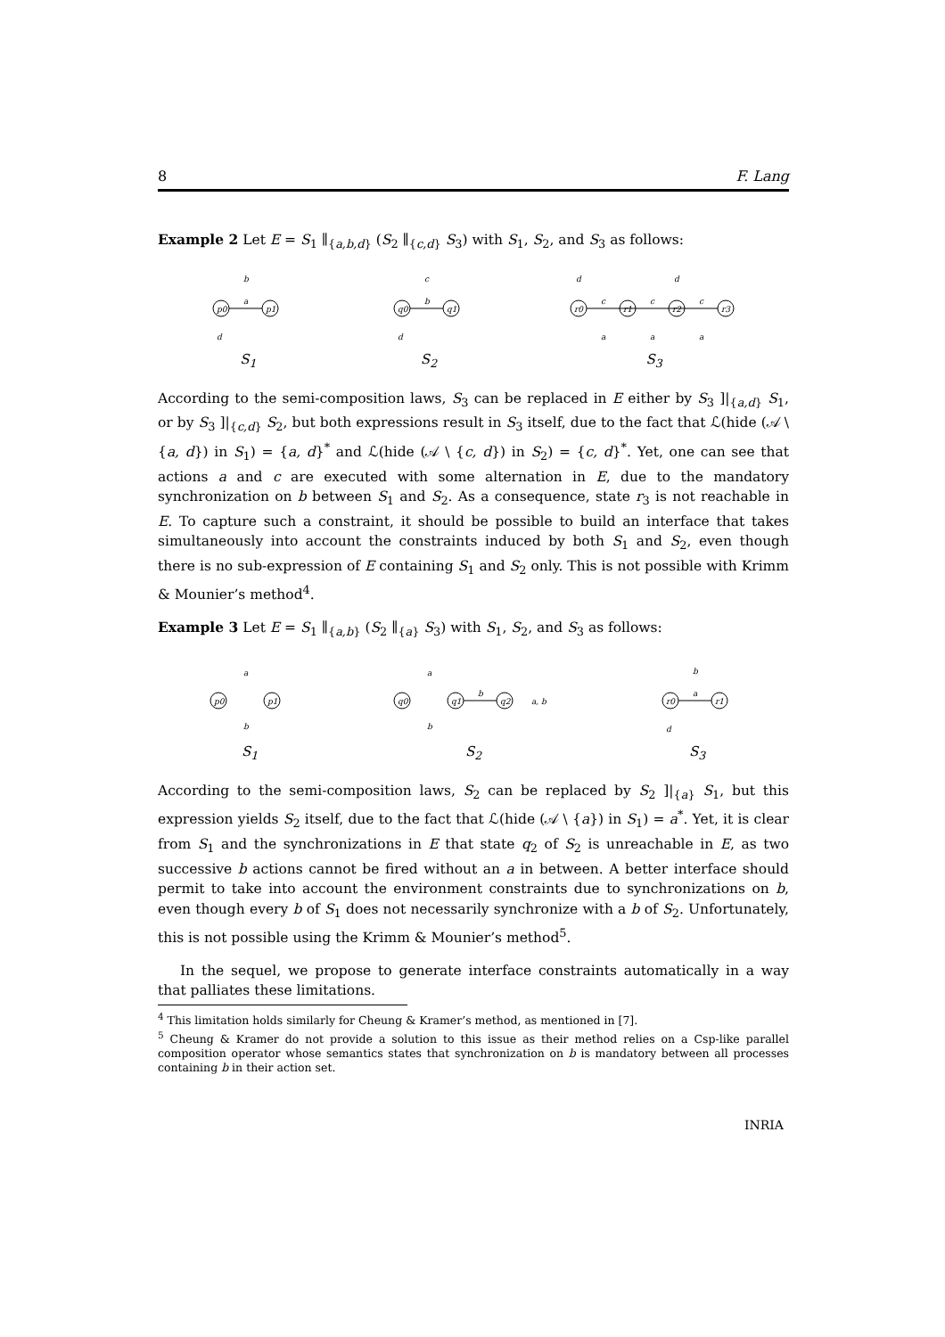8 F. Lang
Example 2 Let E = S<sub>1</sub> ∥<sub>{a,b,d}</sub> (S<sub>2</sub> ∥<sub>{c,d}</sub> S<sub>3</sub>) with S<sub>1</sub>, S<sub>2</sub>, and S<sub>3</sub> as follows:
p0
p1
a
b
d
S<sub>1</sub>
q0
q1
b
c
d
S<sub>2</sub>
r0
r1
r2
r3
c
c
c
d
d
a
a
a
S<sub>3</sub>
According to the semi-composition laws, S<sub>3</sub> can be replaced in E either by S<sub>3</sub> ]|<sub>{a,d}</sub> S<sub>1</sub>, or by S<sub>3</sub> ]|<sub>{c,d}</sub> S<sub>2</sub>, but both expressions result in S<sub>3</sub> itself, due to the fact that ℒ(hide (𝒜 \ {a, d}) in S<sub>1</sub>) = {a, d}<sup>*</sup> and ℒ(hide (𝒜 \ {c, d}) in S<sub>2</sub>) = {c, d}<sup>*</sup>. Yet, one can see that actions a and c are executed with some alternation in E, due to the mandatory synchronization on b between S<sub>1</sub> and S<sub>2</sub>. As a consequence, state r<sub>3</sub> is not reachable in E. To capture such a constraint, it should be possible to build an interface that takes simultaneously into account the constraints induced by both S<sub>1</sub> and S<sub>2</sub>, even though there is no sub-expression of E containing S<sub>1</sub> and S<sub>2</sub> only. This is not possible with Krimm & Mounier’s method<sup>4</sup>.
Example 3 Let E = S<sub>1</sub> ∥<sub>{a,b}</sub> (S<sub>2</sub> ∥<sub>{a}</sub> S<sub>3</sub>) with S<sub>1</sub>, S<sub>2</sub>, and S<sub>3</sub> as follows:
p0
p1
a
b
S<sub>1</sub>
q0
q1
q2
b
a, b
a
b
S<sub>2</sub>
r0
r1
a
b
d
S<sub>3</sub>
According to the semi-composition laws, S<sub>2</sub> can be replaced by S<sub>2</sub> ]|<sub>{a}</sub> S<sub>1</sub>, but this expression yields S<sub>2</sub> itself, due to the fact that ℒ(hide (𝒜 \ {a}) in S<sub>1</sub>) = a<sup>*</sup>. Yet, it is clear from S<sub>1</sub> and the synchronizations in E that state q<sub>2</sub> of S<sub>2</sub> is unreachable in E, as two successive b actions cannot be fired without an a in between. A better interface should permit to take into account the environment constraints due to synchronizations on b, even though every b of S<sub>1</sub> does not necessarily synchronize with a b of S<sub>2</sub>. Unfortunately, this is not possible using the Krimm & Mounier’s method<sup>5</sup>.
In the sequel, we propose to generate interface constraints automatically in a way that palliates these limitations.
<sup>4</sup> This limitation holds similarly for Cheung & Kramer’s method, as mentioned in [7].
<sup>5</sup> Cheung & Kramer do not provide a solution to this issue as their method relies on a Csp-like parallel composition operator whose semantics states that synchronization on b is mandatory between all processes containing b in their action set.
INRIA